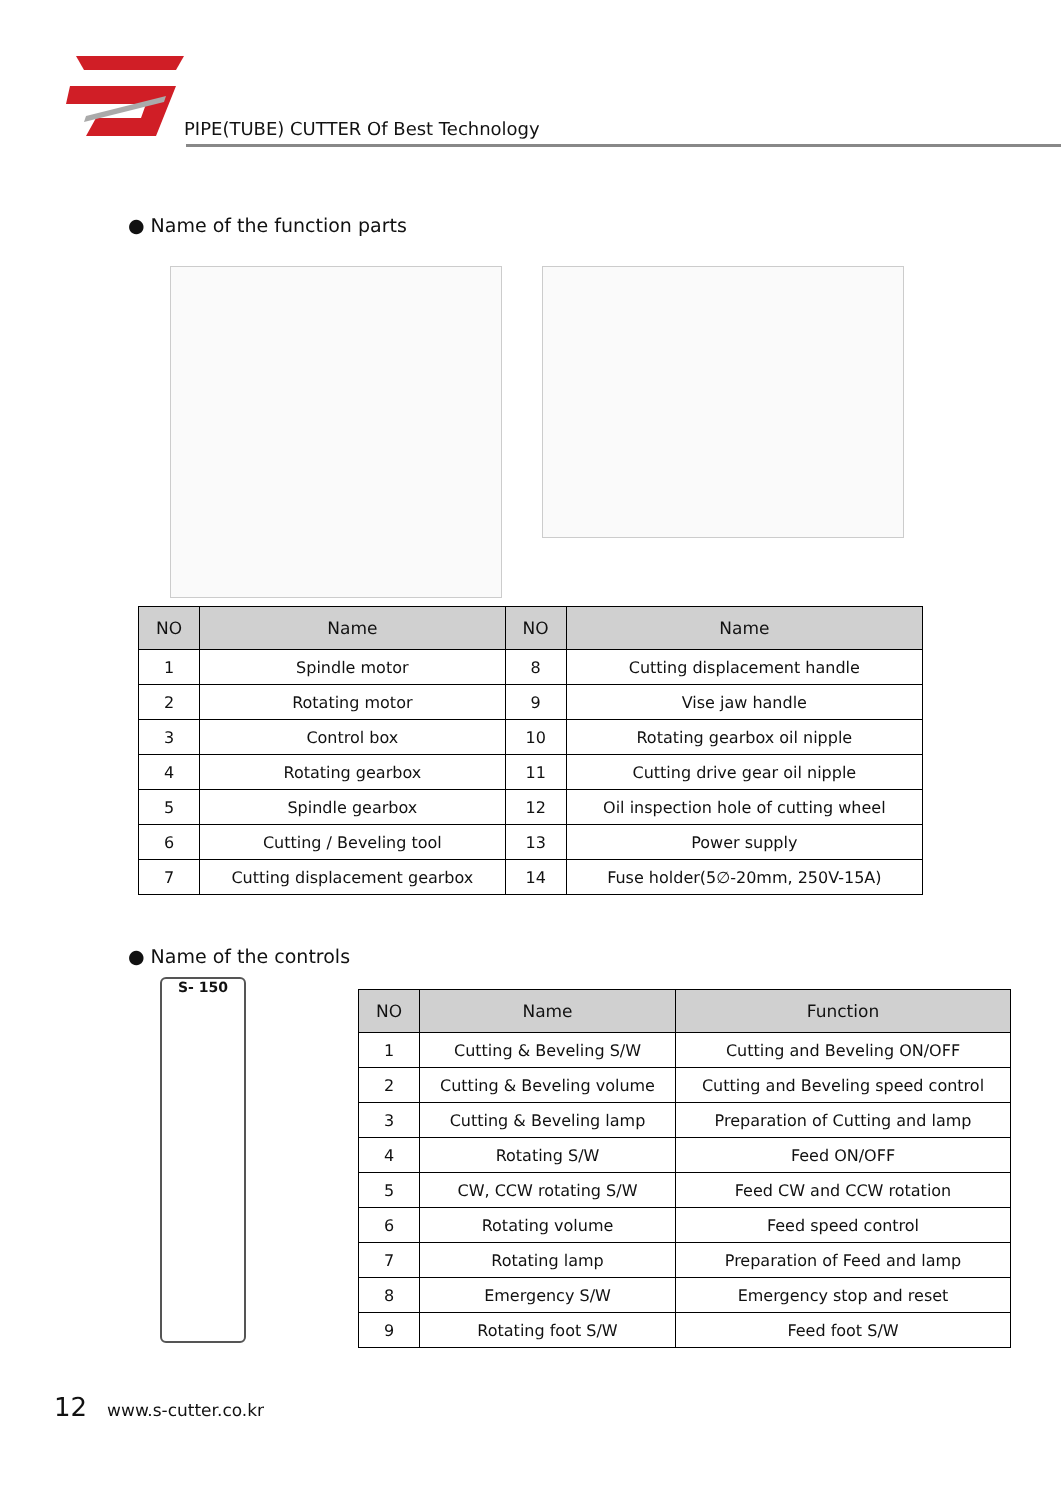PIPE(TUBE) CUTTER Of Best Technology
● Name of the function parts
| NO | Name | NO | Name |
| --- | --- | --- | --- |
| 1 | Spindle motor | 8 | Cutting displacement handle |
| 2 | Rotating motor | 9 | Vise jaw handle |
| 3 | Control box | 10 | Rotating gearbox oil nipple |
| 4 | Rotating gearbox | 11 | Cutting drive gear oil nipple |
| 5 | Spindle gearbox | 12 | Oil inspection hole of cutting wheel |
| 6 | Cutting / Beveling tool | 13 | Power supply |
| 7 | Cutting displacement gearbox | 14 | Fuse holder(5∅-20mm, 250V-15A) |
● Name of the controls
S- 150
| NO | Name | Function |
| --- | --- | --- |
| 1 | Cutting & Beveling S/W | Cutting and Beveling ON/OFF |
| 2 | Cutting & Beveling volume | Cutting and Beveling speed control |
| 3 | Cutting & Beveling lamp | Preparation of Cutting and lamp |
| 4 | Rotating S/W | Feed ON/OFF |
| 5 | CW, CCW rotating S/W | Feed CW and CCW rotation |
| 6 | Rotating volume | Feed speed control |
| 7 | Rotating lamp | Preparation of Feed and lamp |
| 8 | Emergency S/W | Emergency stop and reset |
| 9 | Rotating foot S/W | Feed foot S/W |
12 www.s-cutter.co.kr